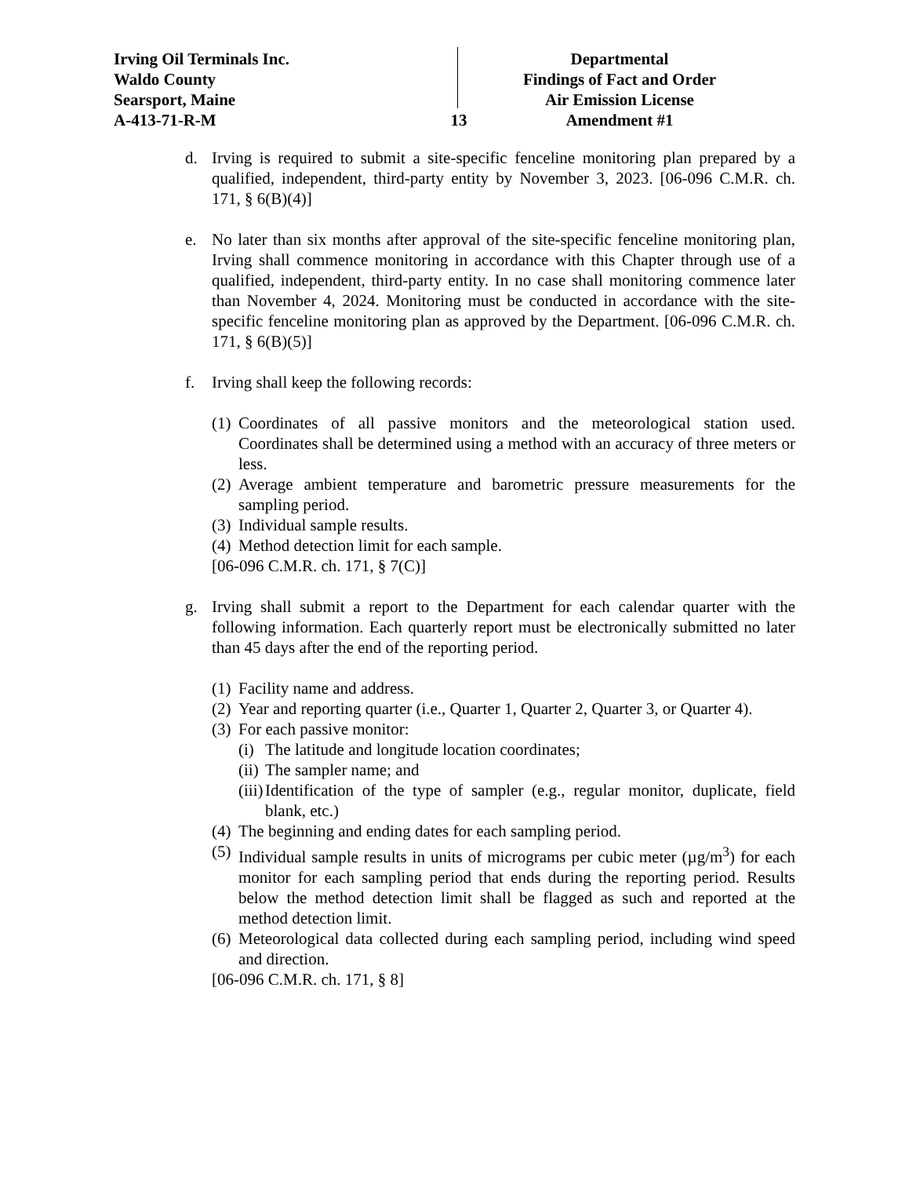Irving Oil Terminals Inc.
Waldo County
Searsport, Maine
A-413-71-R-M
13 Departmental
Findings of Fact and Order
Air Emission License
Amendment #1
d. Irving is required to submit a site-specific fenceline monitoring plan prepared by a qualified, independent, third-party entity by November 3, 2023. [06-096 C.M.R. ch. 171, § 6(B)(4)]
e. No later than six months after approval of the site-specific fenceline monitoring plan, Irving shall commence monitoring in accordance with this Chapter through use of a qualified, independent, third-party entity. In no case shall monitoring commence later than November 4, 2024. Monitoring must be conducted in accordance with the site-specific fenceline monitoring plan as approved by the Department. [06-096 C.M.R. ch. 171, § 6(B)(5)]
f. Irving shall keep the following records:
(1)
Coordinates of all passive monitors and the meteorological station used. Coordinates shall be determined using a method with an accuracy of three meters or less.
(2)
Average ambient temperature and barometric pressure measurements for the sampling period.
(3)
Individual sample results.
(4)
Method detection limit for each sample.
[06-096 C.M.R. ch. 171, § 7(C)]
g. Irving shall submit a report to the Department for each calendar quarter with the following information. Each quarterly report must be electronically submitted no later than 45 days after the end of the reporting period.
(1)
Facility name and address.
(2)
Year and reporting quarter (i.e., Quarter 1, Quarter 2, Quarter 3, or Quarter 4).
(3)
For each passive monitor:
(i)
The latitude and longitude location coordinates;
(ii)
The sampler name; and
(iii)
Identification of the type of sampler (e.g., regular monitor, duplicate, field blank, etc.)
(4)
The beginning and ending dates for each sampling period.
(5)
Individual sample results in units of micrograms per cubic meter (µg/m<sup>3</sup>) for each monitor for each sampling period that ends during the reporting period. Results below the method detection limit shall be flagged as such and reported at the method detection limit.
(6)
Meteorological data collected during each sampling period, including wind speed and direction.
[06-096 C.M.R. ch. 171, § 8]